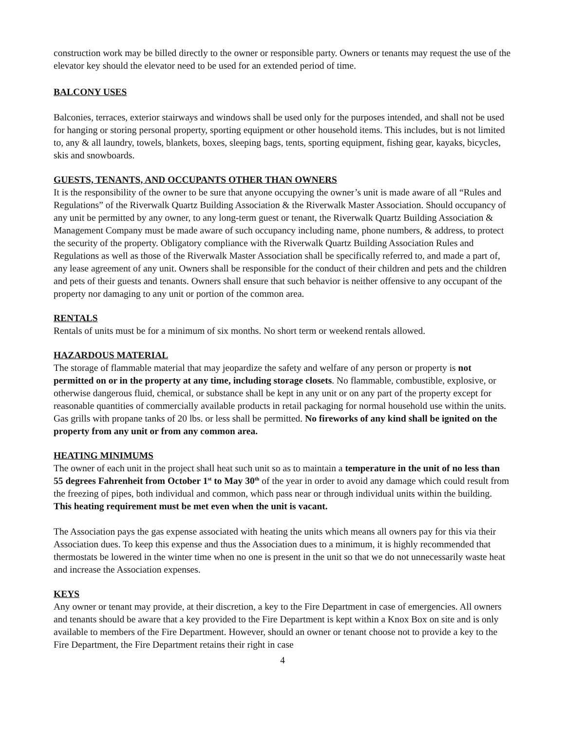construction work may be billed directly to the owner or responsible party. Owners or tenants may request the use of the elevator key should the elevator need to be used for an extended period of time.
BALCONY USES
Balconies, terraces, exterior stairways and windows shall be used only for the purposes intended, and shall not be used for hanging or storing personal property, sporting equipment or other household items. This includes, but is not limited to, any & all laundry, towels, blankets, boxes, sleeping bags, tents, sporting equipment, fishing gear, kayaks, bicycles, skis and snowboards.
GUESTS, TENANTS, AND OCCUPANTS OTHER THAN OWNERS
It is the responsibility of the owner to be sure that anyone occupying the owner’s unit is made aware of all “Rules and Regulations” of the Riverwalk Quartz Building Association & the Riverwalk Master Association. Should occupancy of any unit be permitted by any owner, to any long-term guest or tenant, the Riverwalk Quartz Building Association & Management Company must be made aware of such occupancy including name, phone numbers, & address, to protect the security of the property. Obligatory compliance with the Riverwalk Quartz Building Association Rules and Regulations as well as those of the Riverwalk Master Association shall be specifically referred to, and made a part of, any lease agreement of any unit. Owners shall be responsible for the conduct of their children and pets and the children and pets of their guests and tenants. Owners shall ensure that such behavior is neither offensive to any occupant of the property nor damaging to any unit or portion of the common area.
RENTALS
Rentals of units must be for a minimum of six months. No short term or weekend rentals allowed.
HAZARDOUS MATERIAL
The storage of flammable material that may jeopardize the safety and welfare of any person or property is not permitted on or in the property at any time, including storage closets. No flammable, combustible, explosive, or otherwise dangerous fluid, chemical, or substance shall be kept in any unit or on any part of the property except for reasonable quantities of commercially available products in retail packaging for normal household use within the units. Gas grills with propane tanks of 20 lbs. or less shall be permitted. No fireworks of any kind shall be ignited on the property from any unit or from any common area.
HEATING MINIMUMS
The owner of each unit in the project shall heat such unit so as to maintain a temperature in the unit of no less than 55 degrees Fahrenheit from October 1<sup>st</sup> to May 30<sup>th</sup> of the year in order to avoid any damage which could result from the freezing of pipes, both individual and common, which pass near or through individual units within the building. This heating requirement must be met even when the unit is vacant.
The Association pays the gas expense associated with heating the units which means all owners pay for this via their Association dues. To keep this expense and thus the Association dues to a minimum, it is highly recommended that thermostats be lowered in the winter time when no one is present in the unit so that we do not unnecessarily waste heat and increase the Association expenses.
KEYS
Any owner or tenant may provide, at their discretion, a key to the Fire Department in case of emergencies. All owners and tenants should be aware that a key provided to the Fire Department is kept within a Knox Box on site and is only available to members of the Fire Department. However, should an owner or tenant choose not to provide a key to the Fire Department, the Fire Department retains their right in case
4